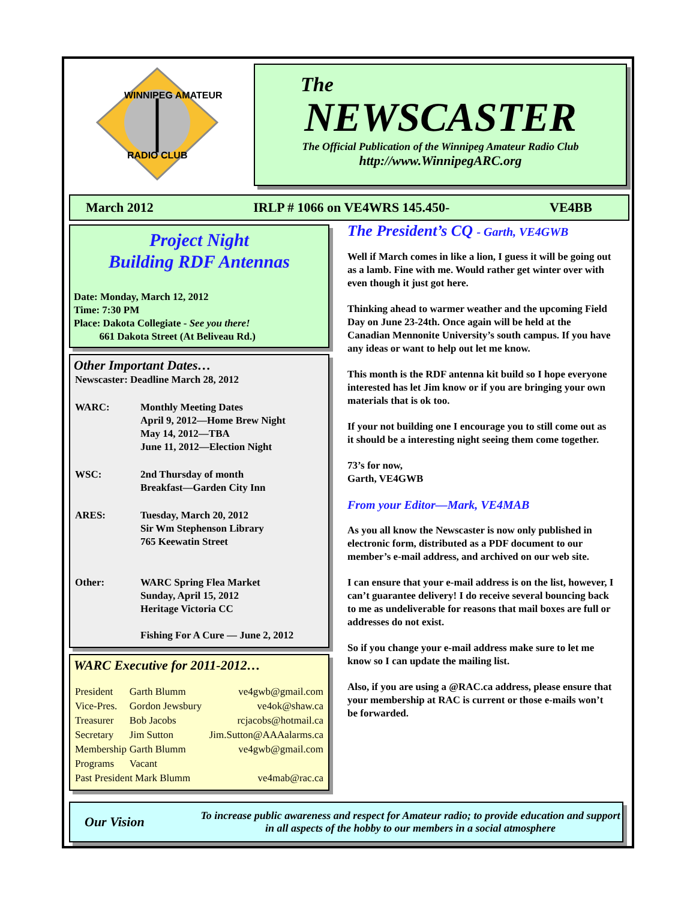WINNIPEG AMATEUR
RADIO CLUB
The
NEWSCASTER
The Official Publication of the Winnipeg Amateur Radio Club
http://www.WinnipegARC.org
March 2012 IRLP # 1066 on VE4WRS 145.450- VE4BB
Project Night
Building RDF Antennas
Date: Monday, March 12, 2012
Time: 7:30 PM
Place: Dakota Collegiate - See you there!
661 Dakota Street (At Beliveau Rd.)
Other Important Dates…
| Newscaster: Deadline March 28, 2012 | |
| WARC: | Monthly Meeting Dates April 9, 2012—Home Brew Night May 14, 2012—TBA June 11, 2012—Election Night |
| WSC: | 2nd Thursday of month Breakfast—Garden City Inn |
| ARES: | Tuesday, March 20, 2012 Sir Wm Stephenson Library 765 Keewatin Street |
| Other: | WARC Spring Flea Market Sunday, April 15, 2012 Heritage Victoria CC Fishing For A Cure — June 2, 2012 |
WARC Executive for 2011-2012…
| President | Garth Blumm | ve4gwb@gmail.com |
| Vice-Pres. | Gordon Jewsbury | ve4ok@shaw.ca |
| Treasurer | Bob Jacobs | rcjacobs@hotmail.ca |
| Secretary | Jim Sutton | Jim.Sutton@AAAalarms.ca |
| Membership | Garth Blumm | ve4gwb@gmail.com |
| Programs | Vacant | |
| Past President Mark Blumm | | ve4mab@rac.ca |
The President’s CQ - Garth, VE4GWB
Well if March comes in like a lion, I guess it will be going out as a lamb. Fine with me. Would rather get winter over with even though it just got here.
Thinking ahead to warmer weather and the upcoming Field Day on June 23-24th. Once again will be held at the Canadian Mennonite University’s south campus. If you have any ideas or want to help out let me know.
This month is the RDF antenna kit build so I hope everyone interested has let Jim know or if you are bringing your own materials that is ok too.
If your not building one I encourage you to still come out as it should be a interesting night seeing them come together.
73’s for now,
Garth, VE4GWB
From your Editor—Mark, VE4MAB
As you all know the Newscaster is now only published in electronic form, distributed as a PDF document to our member’s e-mail address, and archived on our web site.
I can ensure that your e-mail address is on the list, however, I can’t guarantee delivery! I do receive several bouncing back to me as undeliverable for reasons that mail boxes are full or addresses do not exist.
So if you change your e-mail address make sure to let me know so I can update the mailing list.
Also, if you are using a @RAC.ca address, please ensure that your membership at RAC is current or those e-mails won’t be forwarded.
Our Vision
To increase public awareness and respect for Amateur radio; to provide education and support in all aspects of the hobby to our members in a social atmosphere